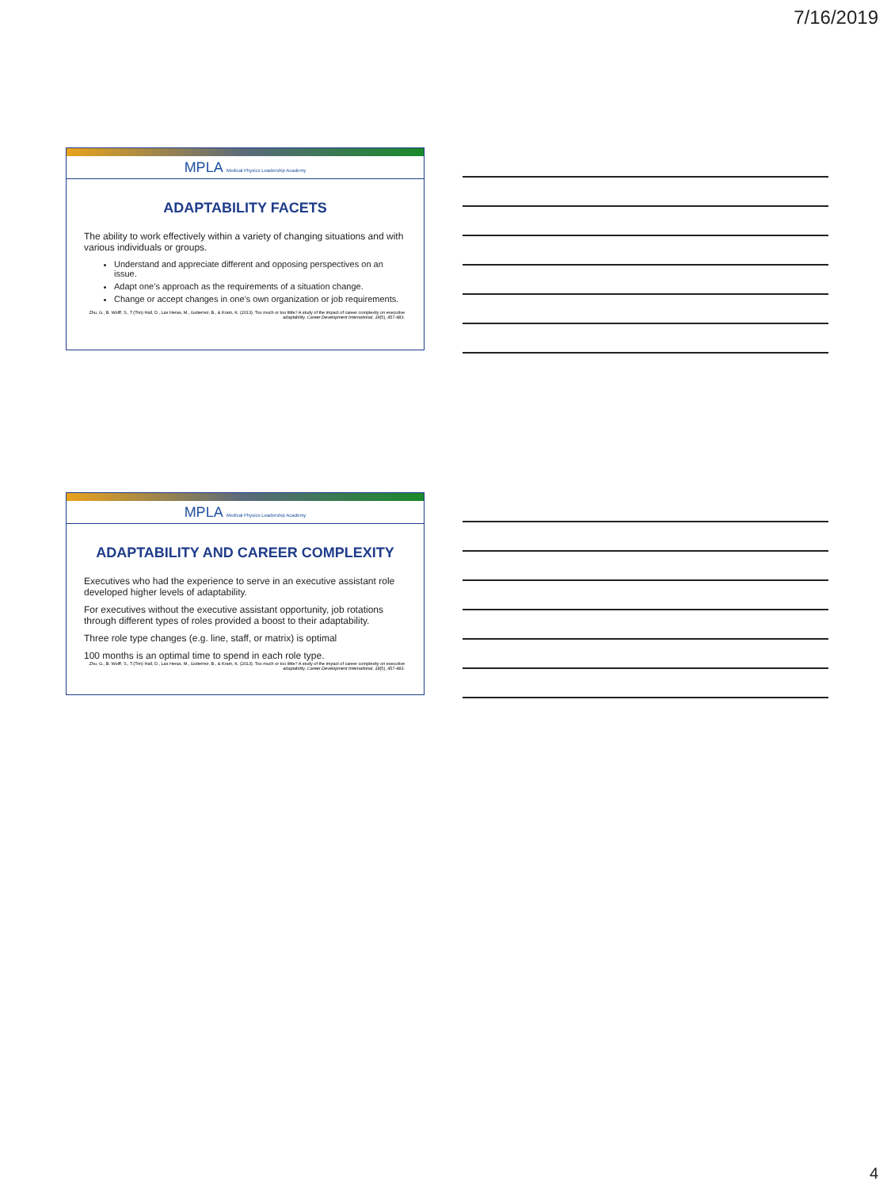7/16/2019
MPLA Medical Physics Leadership Academy
ADAPTABILITY FACETS
The ability to work effectively within a variety of changing situations and with various individuals or groups.
Understand and appreciate different and opposing perspectives on an issue.
Adapt one’s approach as the requirements of a situation change.
Change or accept changes in one’s own organization or job requirements.
Zhu, G., B. Wolff, S., T.(Tim) Hall, D., Las Heras, M., Gutierrez, B., & Kram, K. (2013). Too much or too little? A study of the impact of career complexity on executive adaptability. Career Development International, 18(5), 457-483.
MPLA Medical Physics Leadership Academy
ADAPTABILITY AND CAREER COMPLEXITY
Executives who had the experience to serve in an executive assistant role developed higher levels of adaptability.
For executives without the executive assistant opportunity, job rotations through different types of roles provided a boost to their adaptability.
Three role type changes (e.g. line, staff, or matrix) is optimal
100 months is an optimal time to spend in each role type.
Zhu, G., B. Wolff, S., T.(Tim) Hall, D., Las Heras, M., Gutierrez, B., & Kram, K. (2013). Too much or too little? A study of the impact of career complexity on executive adaptability. Career Development International, 18(5), 457-483.
4